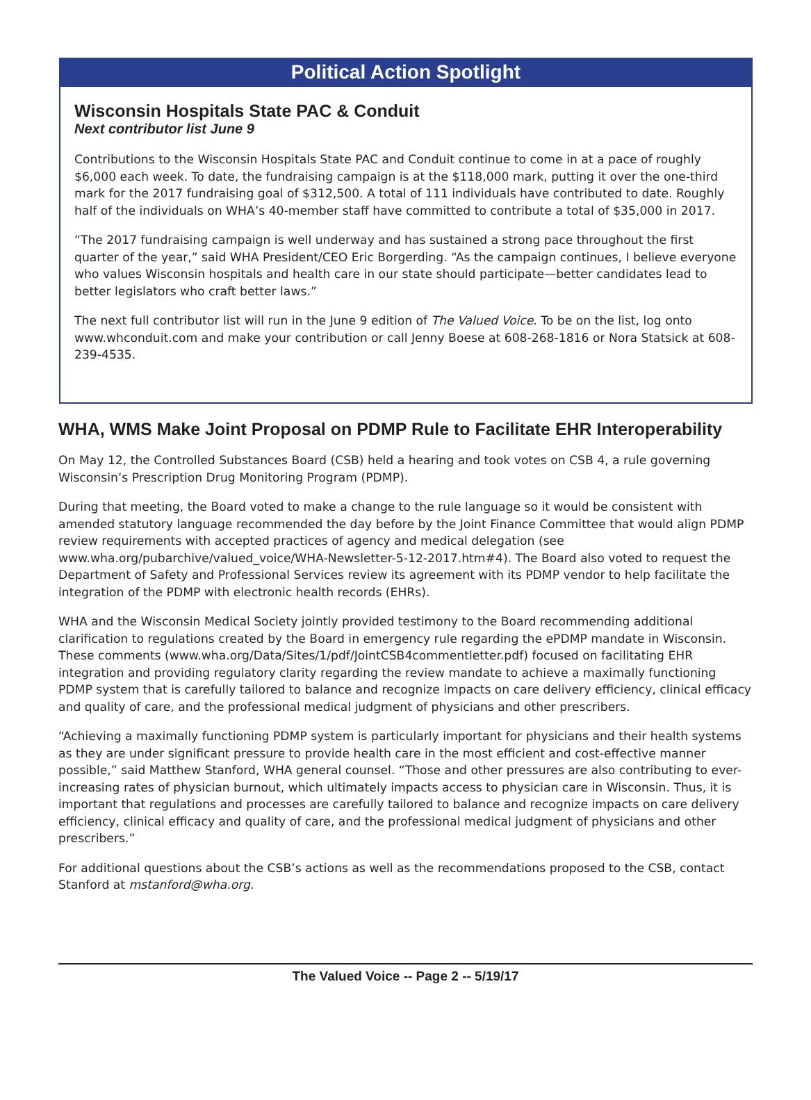Political Action Spotlight
Wisconsin Hospitals State PAC & Conduit
Next contributor list June 9
Contributions to the Wisconsin Hospitals State PAC and Conduit continue to come in at a pace of roughly $6,000 each week. To date, the fundraising campaign is at the $118,000 mark, putting it over the one-third mark for the 2017 fundraising goal of $312,500. A total of 111 individuals have contributed to date. Roughly half of the individuals on WHA’s 40-member staff have committed to contribute a total of $35,000 in 2017.
“The 2017 fundraising campaign is well underway and has sustained a strong pace throughout the first quarter of the year,” said WHA President/CEO Eric Borgerding. “As the campaign continues, I believe everyone who values Wisconsin hospitals and health care in our state should participate—better candidates lead to better legislators who craft better laws.”
The next full contributor list will run in the June 9 edition of The Valued Voice. To be on the list, log onto www.whconduit.com and make your contribution or call Jenny Boese at 608-268-1816 or Nora Statsick at 608-239-4535.
WHA, WMS Make Joint Proposal on PDMP Rule to Facilitate EHR Interoperability
On May 12, the Controlled Substances Board (CSB) held a hearing and took votes on CSB 4, a rule governing Wisconsin’s Prescription Drug Monitoring Program (PDMP).
During that meeting, the Board voted to make a change to the rule language so it would be consistent with amended statutory language recommended the day before by the Joint Finance Committee that would align PDMP review requirements with accepted practices of agency and medical delegation (see www.wha.org/pubarchive/valued_voice/WHA-Newsletter-5-12-2017.htm#4). The Board also voted to request the Department of Safety and Professional Services review its agreement with its PDMP vendor to help facilitate the integration of the PDMP with electronic health records (EHRs).
WHA and the Wisconsin Medical Society jointly provided testimony to the Board recommending additional clarification to regulations created by the Board in emergency rule regarding the ePDMP mandate in Wisconsin. These comments (www.wha.org/Data/Sites/1/pdf/JointCSB4commentletter.pdf) focused on facilitating EHR integration and providing regulatory clarity regarding the review mandate to achieve a maximally functioning PDMP system that is carefully tailored to balance and recognize impacts on care delivery efficiency, clinical efficacy and quality of care, and the professional medical judgment of physicians and other prescribers.
“Achieving a maximally functioning PDMP system is particularly important for physicians and their health systems as they are under significant pressure to provide health care in the most efficient and cost-effective manner possible,” said Matthew Stanford, WHA general counsel. “Those and other pressures are also contributing to ever-increasing rates of physician burnout, which ultimately impacts access to physician care in Wisconsin. Thus, it is important that regulations and processes are carefully tailored to balance and recognize impacts on care delivery efficiency, clinical efficacy and quality of care, and the professional medical judgment of physicians and other prescribers.”
For additional questions about the CSB’s actions as well as the recommendations proposed to the CSB, contact Stanford at mstanford@wha.org.
The Valued Voice -- Page 2 -- 5/19/17